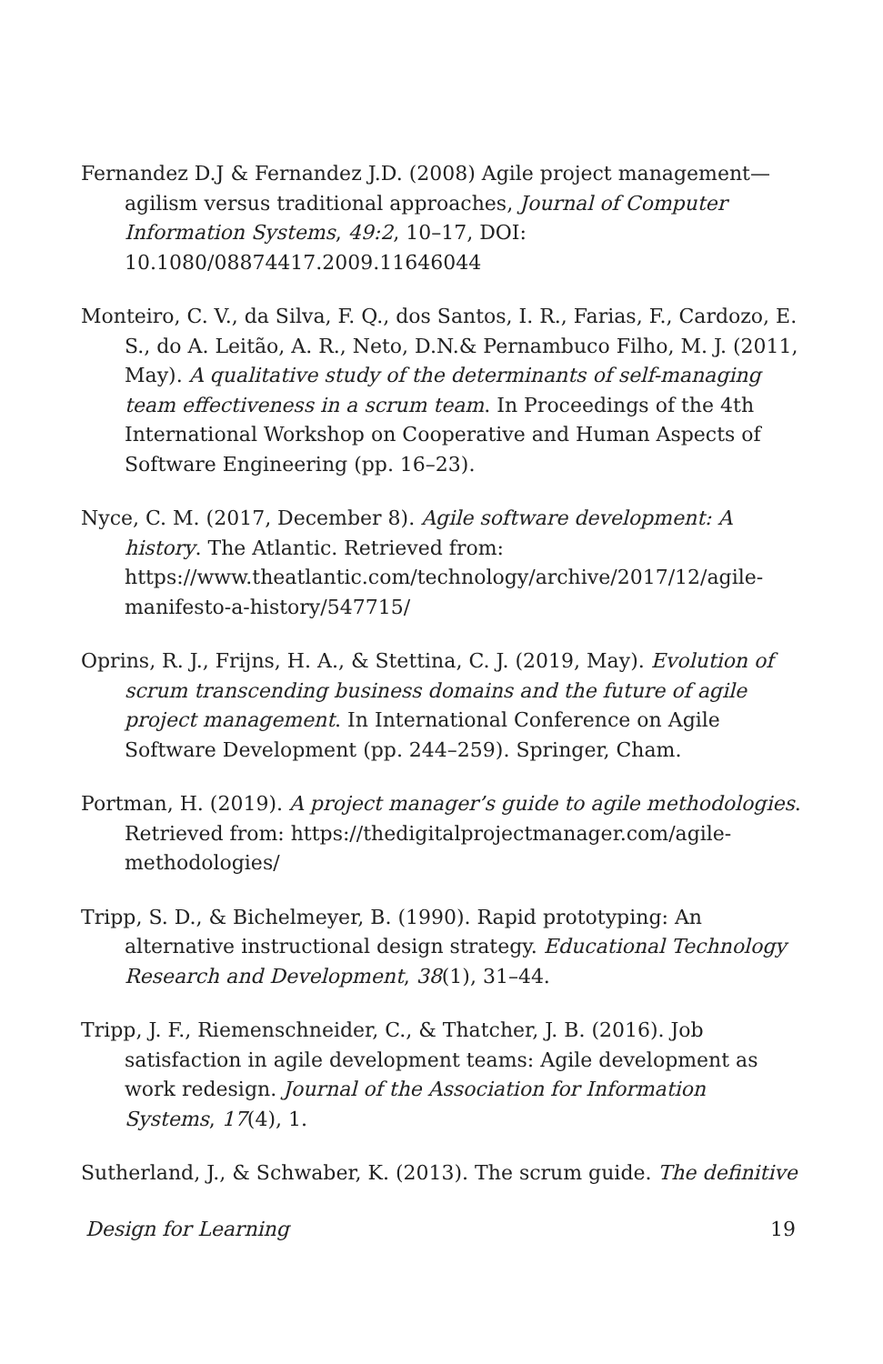Fernandez D.J & Fernandez J.D. (2008) Agile project management—agilism versus traditional approaches, Journal of Computer Information Systems, 49:2, 10–17, DOI: 10.1080/08874417.2009.11646044
Monteiro, C. V., da Silva, F. Q., dos Santos, I. R., Farias, F., Cardozo, E. S., do A. Leitão, A. R., Neto, D.N.& Pernambuco Filho, M. J. (2011, May). A qualitative study of the determinants of self-managing team effectiveness in a scrum team. In Proceedings of the 4th International Workshop on Cooperative and Human Aspects of Software Engineering (pp. 16–23).
Nyce, C. M. (2017, December 8). Agile software development: A history. The Atlantic. Retrieved from: https://www.theatlantic.com/technology/archive/2017/12/agile-manifesto-a-history/547715/
Oprins, R. J., Frijns, H. A., & Stettina, C. J. (2019, May). Evolution of scrum transcending business domains and the future of agile project management. In International Conference on Agile Software Development (pp. 244–259). Springer, Cham.
Portman, H. (2019). A project manager’s guide to agile methodologies. Retrieved from: https://thedigitalprojectmanager.com/agile-methodologies/
Tripp, S. D., & Bichelmeyer, B. (1990). Rapid prototyping: An alternative instructional design strategy. Educational Technology Research and Development, 38(1), 31–44.
Tripp, J. F., Riemenschneider, C., & Thatcher, J. B. (2016). Job satisfaction in agile development teams: Agile development as work redesign. Journal of the Association for Information Systems, 17(4), 1.
Sutherland, J., & Schwaber, K. (2013). The scrum guide. The definitive
Design for Learning 19